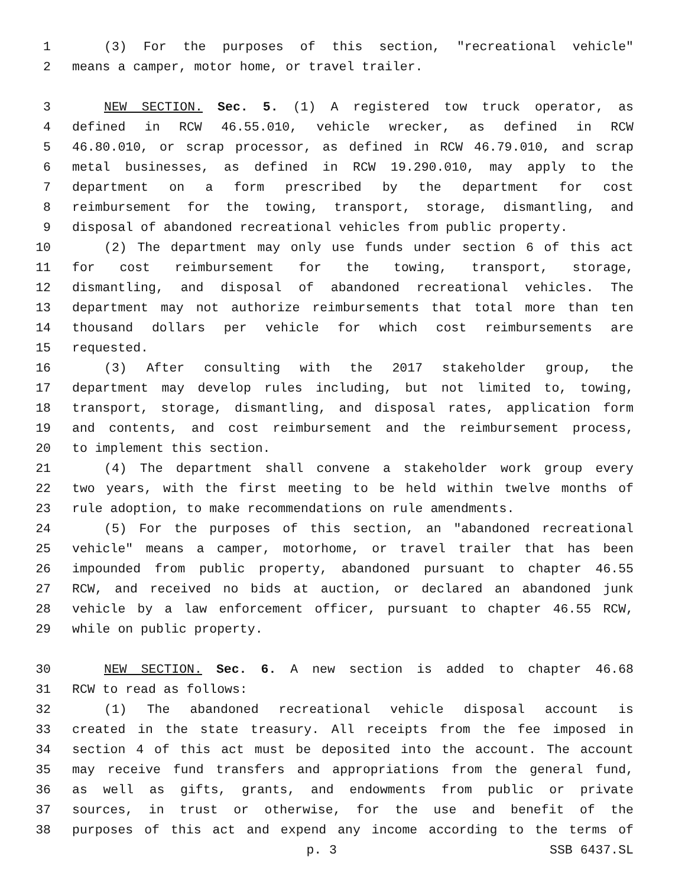1 (3) For the purposes of this section, "recreational vehicle"
2 means a camper, motor home, or travel trailer.
3 NEW SECTION. Sec. 5. (1) A registered tow truck operator, as
4 defined in RCW 46.55.010, vehicle wrecker, as defined in RCW
5 46.80.010, or scrap processor, as defined in RCW 46.79.010, and scrap
6 metal businesses, as defined in RCW 19.290.010, may apply to the
7 department on a form prescribed by the department for cost
8 reimbursement for the towing, transport, storage, dismantling, and
9 disposal of abandoned recreational vehicles from public property.
10 (2) The department may only use funds under section 6 of this act
11 for cost reimbursement for the towing, transport, storage,
12 dismantling, and disposal of abandoned recreational vehicles. The
13 department may not authorize reimbursements that total more than ten
14 thousand dollars per vehicle for which cost reimbursements are
15 requested.
16 (3) After consulting with the 2017 stakeholder group, the
17 department may develop rules including, but not limited to, towing,
18 transport, storage, dismantling, and disposal rates, application form
19 and contents, and cost reimbursement and the reimbursement process,
20 to implement this section.
21 (4) The department shall convene a stakeholder work group every
22 two years, with the first meeting to be held within twelve months of
23 rule adoption, to make recommendations on rule amendments.
24 (5) For the purposes of this section, an "abandoned recreational
25 vehicle" means a camper, motorhome, or travel trailer that has been
26 impounded from public property, abandoned pursuant to chapter 46.55
27 RCW, and received no bids at auction, or declared an abandoned junk
28 vehicle by a law enforcement officer, pursuant to chapter 46.55 RCW,
29 while on public property.
30 NEW SECTION. Sec. 6. A new section is added to chapter 46.68
31 RCW to read as follows:
32 (1) The abandoned recreational vehicle disposal account is
33 created in the state treasury. All receipts from the fee imposed in
34 section 4 of this act must be deposited into the account. The account
35 may receive fund transfers and appropriations from the general fund,
36 as well as gifts, grants, and endowments from public or private
37 sources, in trust or otherwise, for the use and benefit of the
38 purposes of this act and expend any income according to the terms of
p. 3 SSB 6437.SL